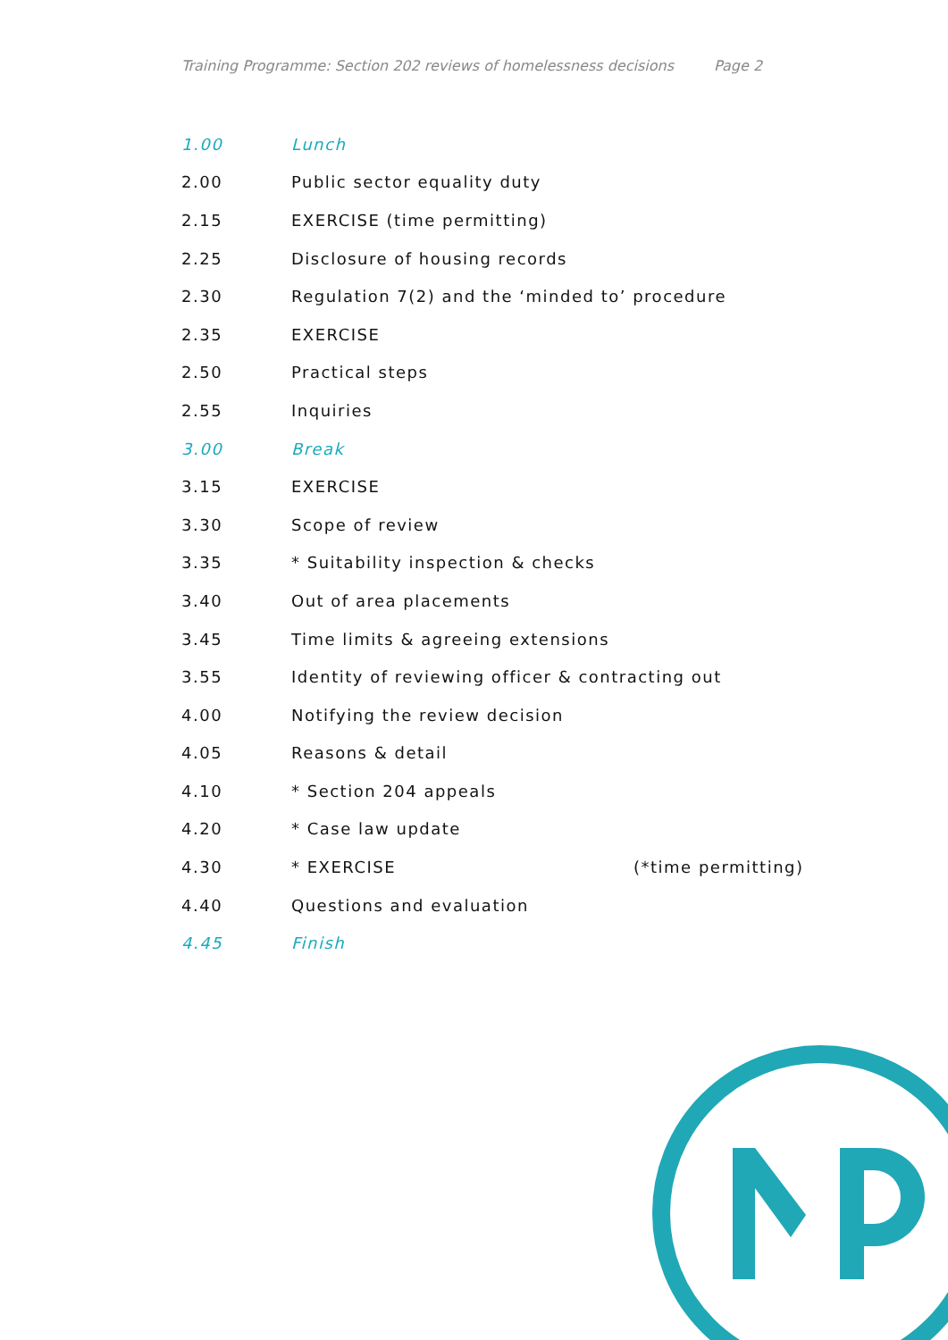Training Programme: Section 202 reviews of homelessness decisions Page 2
| 1.00 | Lunch | |
| 2.00 | Public sector equality duty | |
| 2.15 | EXERCISE (time permitting) | |
| 2.25 | Disclosure of housing records | |
| 2.30 | Regulation 7(2) and the ‘minded to’ procedure | |
| 2.35 | EXERCISE | |
| 2.50 | Practical steps | |
| 2.55 | Inquiries | |
| 3.00 | Break | |
| 3.15 | EXERCISE | |
| 3.30 | Scope of review | |
| 3.35 | * Suitability inspection & checks | |
| 3.40 | Out of area placements | |
| 3.45 | Time limits & agreeing extensions | |
| 3.55 | Identity of reviewing officer & contracting out | |
| 4.00 | Notifying the review decision | |
| 4.05 | Reasons & detail | |
| 4.10 | * Section 204 appeals | |
| 4.20 | * Case law update | |
| 4.30 | * EXERCISE | (*time permitting) |
| 4.40 | Questions and evaluation | |
| 4.45 | Finish | |